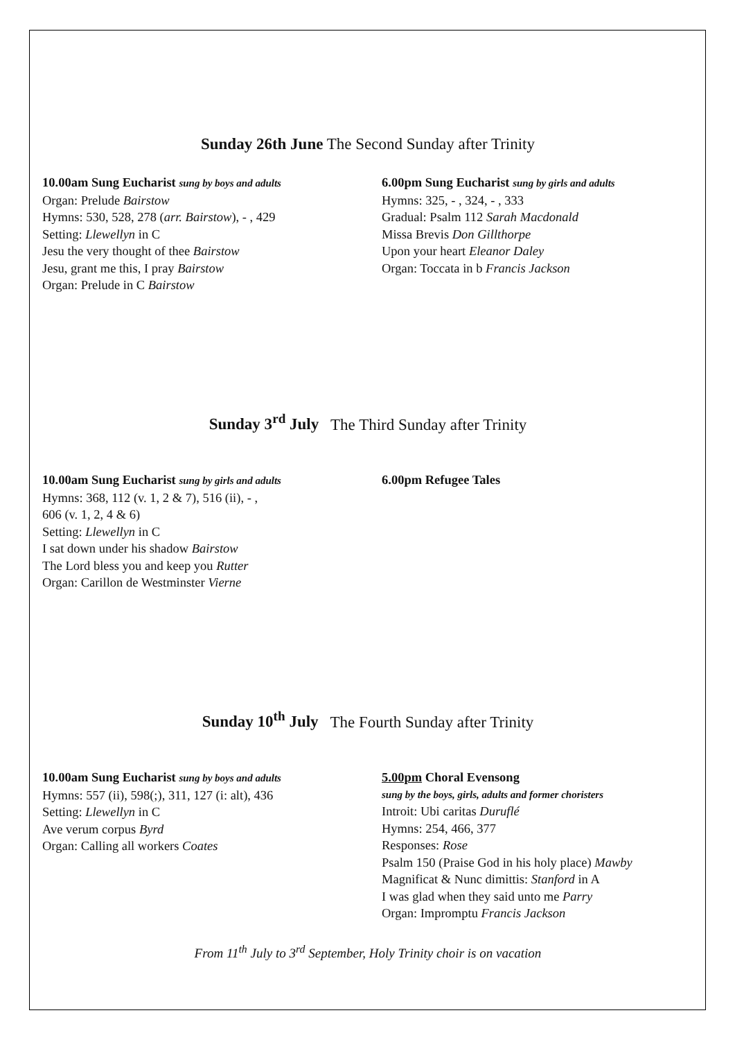Sunday 26th June The Second Sunday after Trinity
10.00am Sung Eucharist sung by boys and adults
Organ: Prelude Bairstow
Hymns: 530, 528, 278 (arr. Bairstow), - , 429
Setting: Llewellyn in C
Jesu the very thought of thee Bairstow
Jesu, grant me this, I pray Bairstow
Organ: Prelude in C Bairstow
6.00pm Sung Eucharist sung by girls and adults
Hymns: 325, - , 324, - , 333
Gradual: Psalm 112 Sarah Macdonald
Missa Brevis Don Gillthorpe
Upon your heart Eleanor Daley
Organ: Toccata in b Francis Jackson
Sunday 3<sup>rd</sup> July The Third Sunday after Trinity
10.00am Sung Eucharist sung by girls and adults
Hymns: 368, 112 (v. 1, 2 & 7), 516 (ii), - ,
606 (v. 1, 2, 4 & 6)
Setting: Llewellyn in C
I sat down under his shadow Bairstow
The Lord bless you and keep you Rutter
Organ: Carillon de Westminster Vierne
6.00pm Refugee Tales
Sunday 10<sup>th</sup> July The Fourth Sunday after Trinity
10.00am Sung Eucharist sung by boys and adults
Hymns: 557 (ii), 598(;), 311, 127 (i: alt), 436
Setting: Llewellyn in C
Ave verum corpus Byrd
Organ: Calling all workers Coates
5.00pm Choral Evensong
sung by the boys, girls, adults and former choristers
Introit: Ubi caritas Duruflé
Hymns: 254, 466, 377
Responses: Rose
Psalm 150 (Praise God in his holy place) Mawby
Magnificat & Nunc dimittis: Stanford in A
I was glad when they said unto me Parry
Organ: Impromptu Francis Jackson
From 11<sup>th</sup> July to 3<sup>rd</sup> September, Holy Trinity choir is on vacation